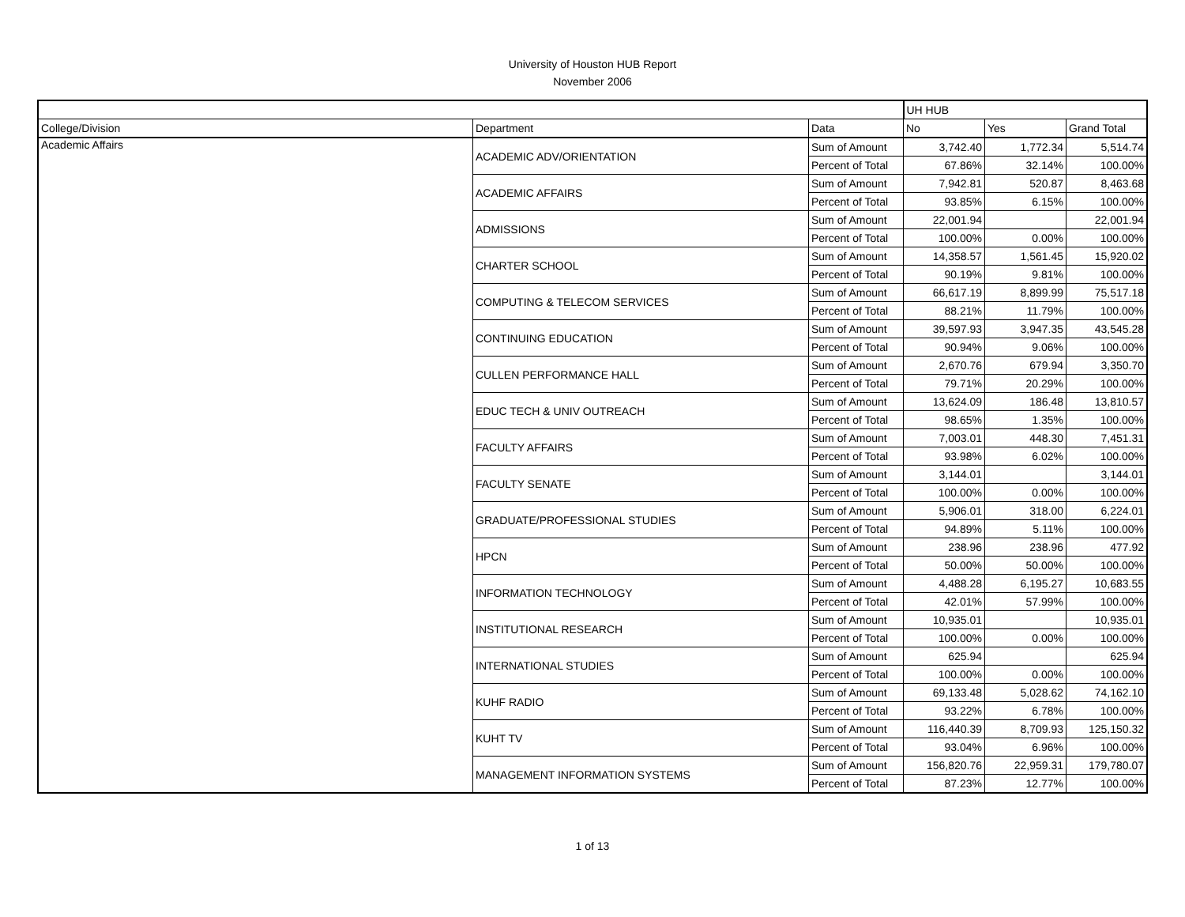University of Houston HUB Report
November 2006
| | | | UH HUB | | |
| College/Division | Department | Data | No | Yes | Grand Total |
| Academic Affairs | ACADEMIC ADV/ORIENTATION | Sum of Amount | 3,742.40 | 1,772.34 | 5,514.74 |
| | | Percent of Total | 67.86% | 32.14% | 100.00% |
| | ACADEMIC AFFAIRS | Sum of Amount | 7,942.81 | 520.87 | 8,463.68 |
| | | Percent of Total | 93.85% | 6.15% | 100.00% |
| | ADMISSIONS | Sum of Amount | 22,001.94 | | 22,001.94 |
| | | Percent of Total | 100.00% | 0.00% | 100.00% |
| | CHARTER SCHOOL | Sum of Amount | 14,358.57 | 1,561.45 | 15,920.02 |
| | | Percent of Total | 90.19% | 9.81% | 100.00% |
| | COMPUTING & TELECOM SERVICES | Sum of Amount | 66,617.19 | 8,899.99 | 75,517.18 |
| | | Percent of Total | 88.21% | 11.79% | 100.00% |
| | CONTINUING EDUCATION | Sum of Amount | 39,597.93 | 3,947.35 | 43,545.28 |
| | | Percent of Total | 90.94% | 9.06% | 100.00% |
| | CULLEN PERFORMANCE HALL | Sum of Amount | 2,670.76 | 679.94 | 3,350.70 |
| | | Percent of Total | 79.71% | 20.29% | 100.00% |
| | EDUC TECH & UNIV OUTREACH | Sum of Amount | 13,624.09 | 186.48 | 13,810.57 |
| | | Percent of Total | 98.65% | 1.35% | 100.00% |
| | FACULTY AFFAIRS | Sum of Amount | 7,003.01 | 448.30 | 7,451.31 |
| | | Percent of Total | 93.98% | 6.02% | 100.00% |
| | FACULTY SENATE | Sum of Amount | 3,144.01 | | 3,144.01 |
| | | Percent of Total | 100.00% | 0.00% | 100.00% |
| | GRADUATE/PROFESSIONAL STUDIES | Sum of Amount | 5,906.01 | 318.00 | 6,224.01 |
| | | Percent of Total | 94.89% | 5.11% | 100.00% |
| | HPCN | Sum of Amount | 238.96 | 238.96 | 477.92 |
| | | Percent of Total | 50.00% | 50.00% | 100.00% |
| | INFORMATION TECHNOLOGY | Sum of Amount | 4,488.28 | 6,195.27 | 10,683.55 |
| | | Percent of Total | 42.01% | 57.99% | 100.00% |
| | INSTITUTIONAL RESEARCH | Sum of Amount | 10,935.01 | | 10,935.01 |
| | | Percent of Total | 100.00% | 0.00% | 100.00% |
| | INTERNATIONAL STUDIES | Sum of Amount | 625.94 | | 625.94 |
| | | Percent of Total | 100.00% | 0.00% | 100.00% |
| | KUHF RADIO | Sum of Amount | 69,133.48 | 5,028.62 | 74,162.10 |
| | | Percent of Total | 93.22% | 6.78% | 100.00% |
| | KUHT TV | Sum of Amount | 116,440.39 | 8,709.93 | 125,150.32 |
| | | Percent of Total | 93.04% | 6.96% | 100.00% |
| | MANAGEMENT INFORMATION SYSTEMS | Sum of Amount | 156,820.76 | 22,959.31 | 179,780.07 |
| | | Percent of Total | 87.23% | 12.77% | 100.00% |
1 of 13